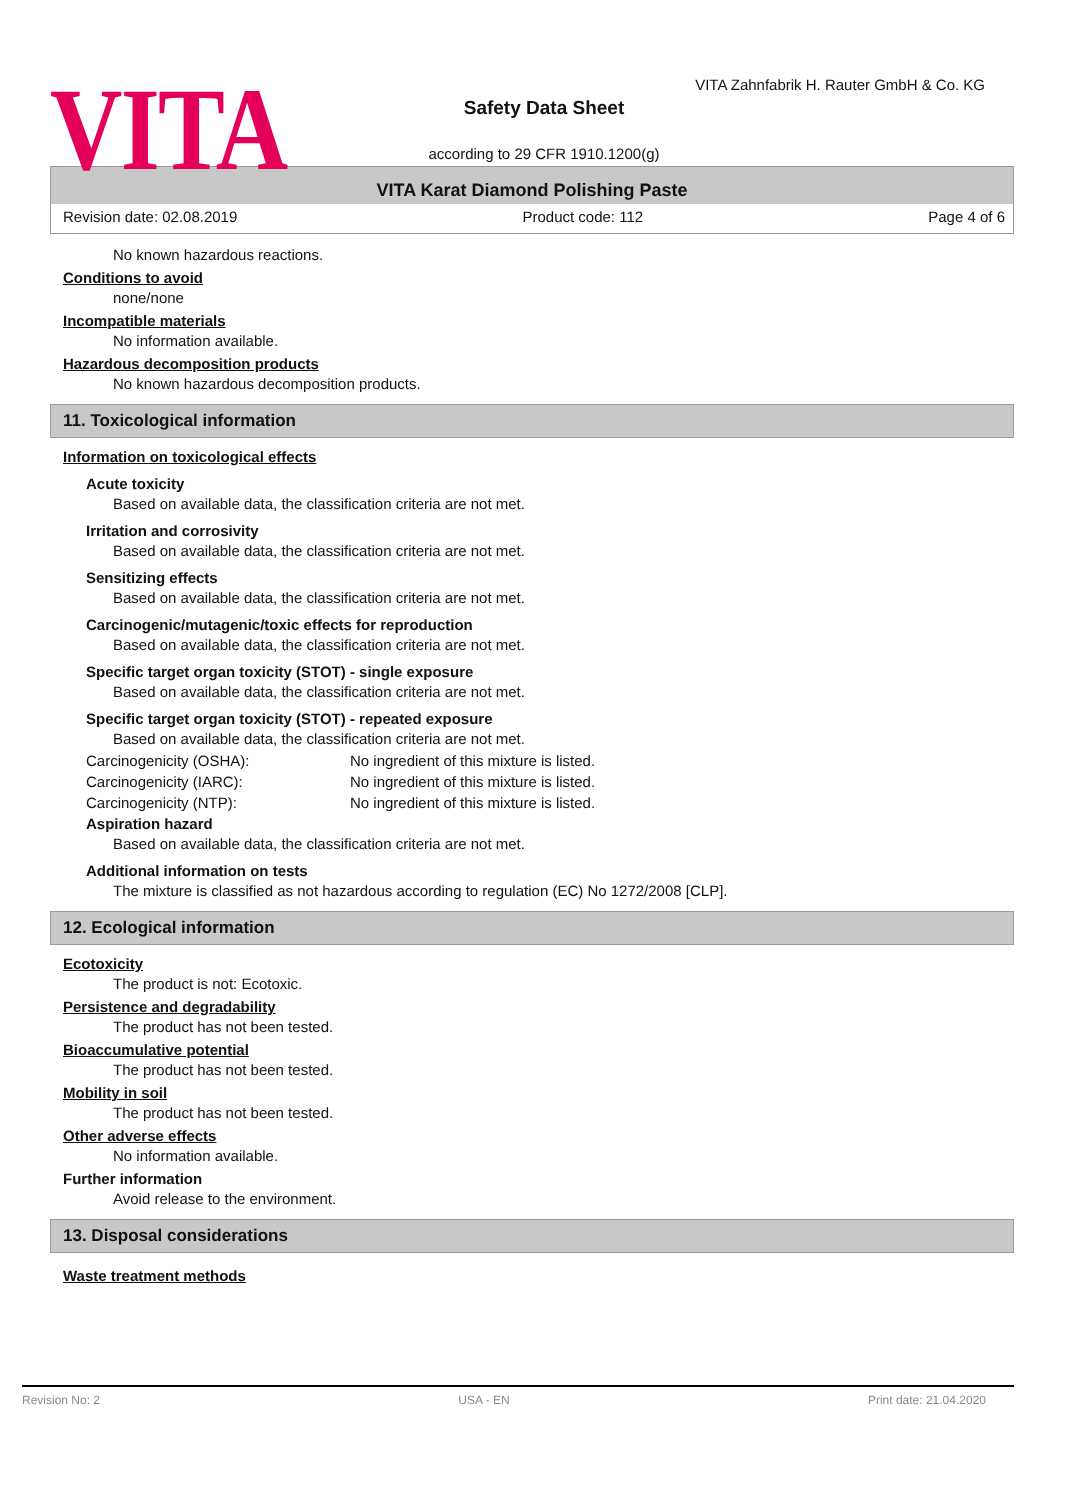VITA
VITA Zahnfabrik H. Rauter GmbH & Co. KG
Safety Data Sheet
according to 29 CFR 1910.1200(g)
VITA Karat Diamond Polishing Paste
Revision date: 02.08.2019 Product code: 112 Page 4 of 6
No known hazardous reactions.
Conditions to avoid
none/none
Incompatible materials
No information available.
Hazardous decomposition products
No known hazardous decomposition products.
11. Toxicological information
Information on toxicological effects
Acute toxicity
Based on available data, the classification criteria are not met.
Irritation and corrosivity
Based on available data, the classification criteria are not met.
Sensitizing effects
Based on available data, the classification criteria are not met.
Carcinogenic/mutagenic/toxic effects for reproduction
Based on available data, the classification criteria are not met.
Specific target organ toxicity (STOT) - single exposure
Based on available data, the classification criteria are not met.
Specific target organ toxicity (STOT) - repeated exposure
Based on available data, the classification criteria are not met.
| Carcinogenicity (OSHA): | No ingredient of this mixture is listed. |
| Carcinogenicity (IARC): | No ingredient of this mixture is listed. |
| Carcinogenicity (NTP): | No ingredient of this mixture is listed. |
Aspiration hazard
Based on available data, the classification criteria are not met.
Additional information on tests
The mixture is classified as not hazardous according to regulation (EC) No 1272/2008 [CLP].
12. Ecological information
Ecotoxicity
The product is not: Ecotoxic.
Persistence and degradability
The product has not been tested.
Bioaccumulative potential
The product has not been tested.
Mobility in soil
The product has not been tested.
Other adverse effects
No information available.
Further information
Avoid release to the environment.
13. Disposal considerations
Waste treatment methods
Revision No: 2 USA - EN Print date: 21.04.2020